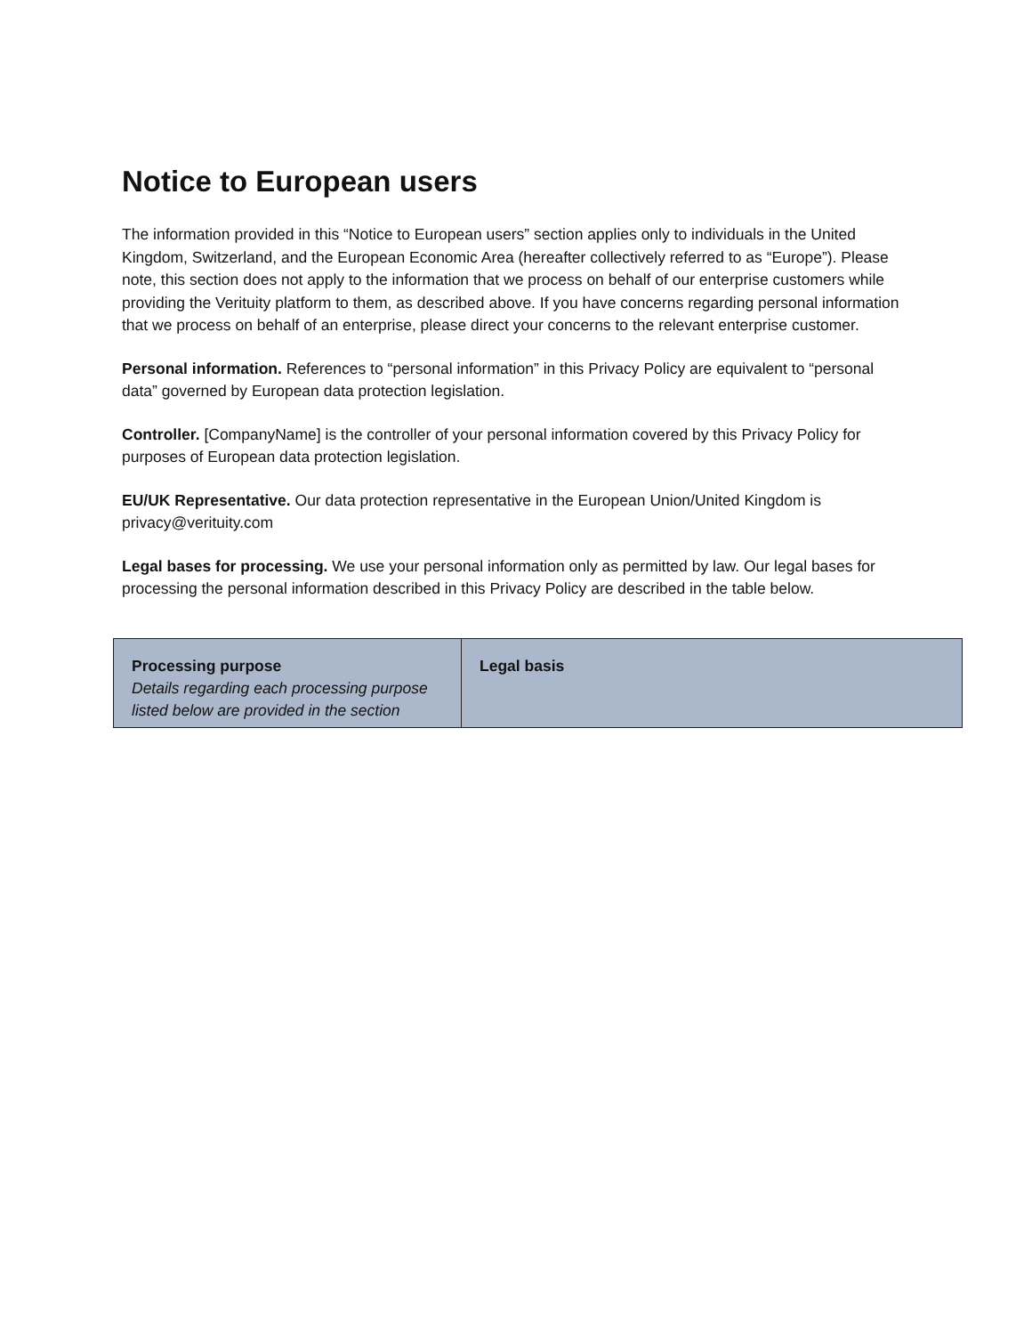Notice to European users
The information provided in this “Notice to European users” section applies only to individuals in the United Kingdom, Switzerland, and the European Economic Area (hereafter collectively referred to as “Europe”). Please note, this section does not apply to the information that we process on behalf of our enterprise customers while providing the Verituity platform to them, as described above. If you have concerns regarding personal information that we process on behalf of an enterprise, please direct your concerns to the relevant enterprise customer.
Personal information. References to “personal information” in this Privacy Policy are equivalent to “personal data” governed by European data protection legislation.
Controller. [CompanyName] is the controller of your personal information covered by this Privacy Policy for purposes of European data protection legislation.
EU/UK Representative. Our data protection representative in the European Union/United Kingdom is privacy@verituity.com
Legal bases for processing. We use your personal information only as permitted by law. Our legal bases for processing the personal information described in this Privacy Policy are described in the table below.
| Processing purpose Details regarding each processing purpose listed below are provided in the section | Legal basis |